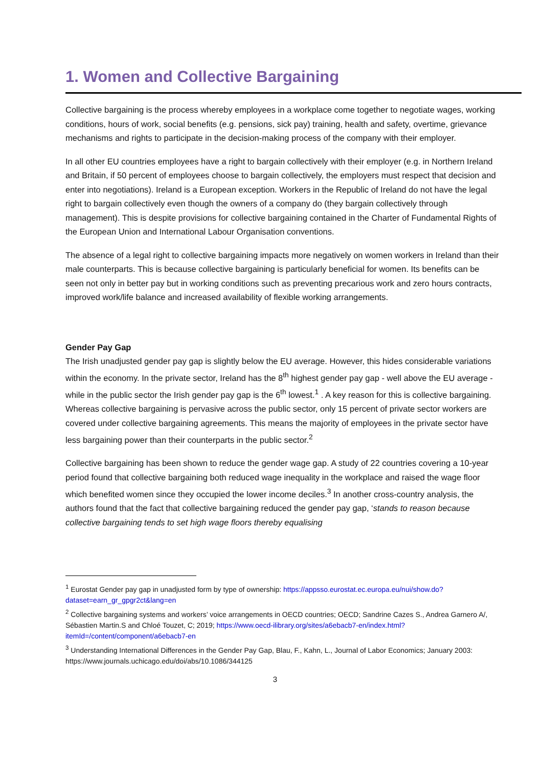1. Women and Collective Bargaining
Collective bargaining is the process whereby employees in a workplace come together to negotiate wages, working conditions, hours of work, social benefits (e.g. pensions, sick pay) training, health and safety, overtime, grievance mechanisms and rights to participate in the decision-making process of the company with their employer.
In all other EU countries employees have a right to bargain collectively with their employer (e.g. in Northern Ireland and Britain, if 50 percent of employees choose to bargain collectively, the employers must respect that decision and enter into negotiations). Ireland is a European exception. Workers in the Republic of Ireland do not have the legal right to bargain collectively even though the owners of a company do (they bargain collectively through management). This is despite provisions for collective bargaining contained in the Charter of Fundamental Rights of the European Union and International Labour Organisation conventions.
The absence of a legal right to collective bargaining impacts more negatively on women workers in Ireland than their male counterparts. This is because collective bargaining is particularly beneficial for women. Its benefits can be seen not only in better pay but in working conditions such as preventing precarious work and zero hours contracts, improved work/life balance and increased availability of flexible working arrangements.
Gender Pay Gap
The Irish unadjusted gender pay gap is slightly below the EU average. However, this hides considerable variations within the economy. In the private sector, Ireland has the 8<sup>th</sup> highest gender pay gap - well above the EU average - while in the public sector the Irish gender pay gap is the 6<sup>th</sup> lowest.<sup>1</sup> . A key reason for this is collective bargaining. Whereas collective bargaining is pervasive across the public sector, only 15 percent of private sector workers are covered under collective bargaining agreements. This means the majority of employees in the private sector have less bargaining power than their counterparts in the public sector.<sup>2</sup>
Collective bargaining has been shown to reduce the gender wage gap. A study of 22 countries covering a 10-year period found that collective bargaining both reduced wage inequality in the workplace and raised the wage floor which benefited women since they occupied the lower income deciles.<sup>3</sup> In another cross-country analysis, the authors found that the fact that collective bargaining reduced the gender pay gap, ‘stands to reason because collective bargaining tends to set high wage floors thereby equalising
<sup>1</sup> Eurostat Gender pay gap in unadjusted form by type of ownership: https://appsso.eurostat.ec.europa.eu/nui/show.do?dataset=earn_gr_gpgr2ct&lang=en
<sup>2</sup> Collective bargaining systems and workers’ voice arrangements in OECD countries; OECD; Sandrine Cazes S., Andrea Garnero A/, Sébastien Martin.S and Chloé Touzet, C; 2019; https://www.oecd-ilibrary.org/sites/a6ebacb7-en/index.html?itemId=/content/component/a6ebacb7-en
<sup>3</sup> Understanding International Differences in the Gender Pay Gap, Blau, F., Kahn, L., Journal of Labor Economics; January 2003: https://www.journals.uchicago.edu/doi/abs/10.1086/344125
3